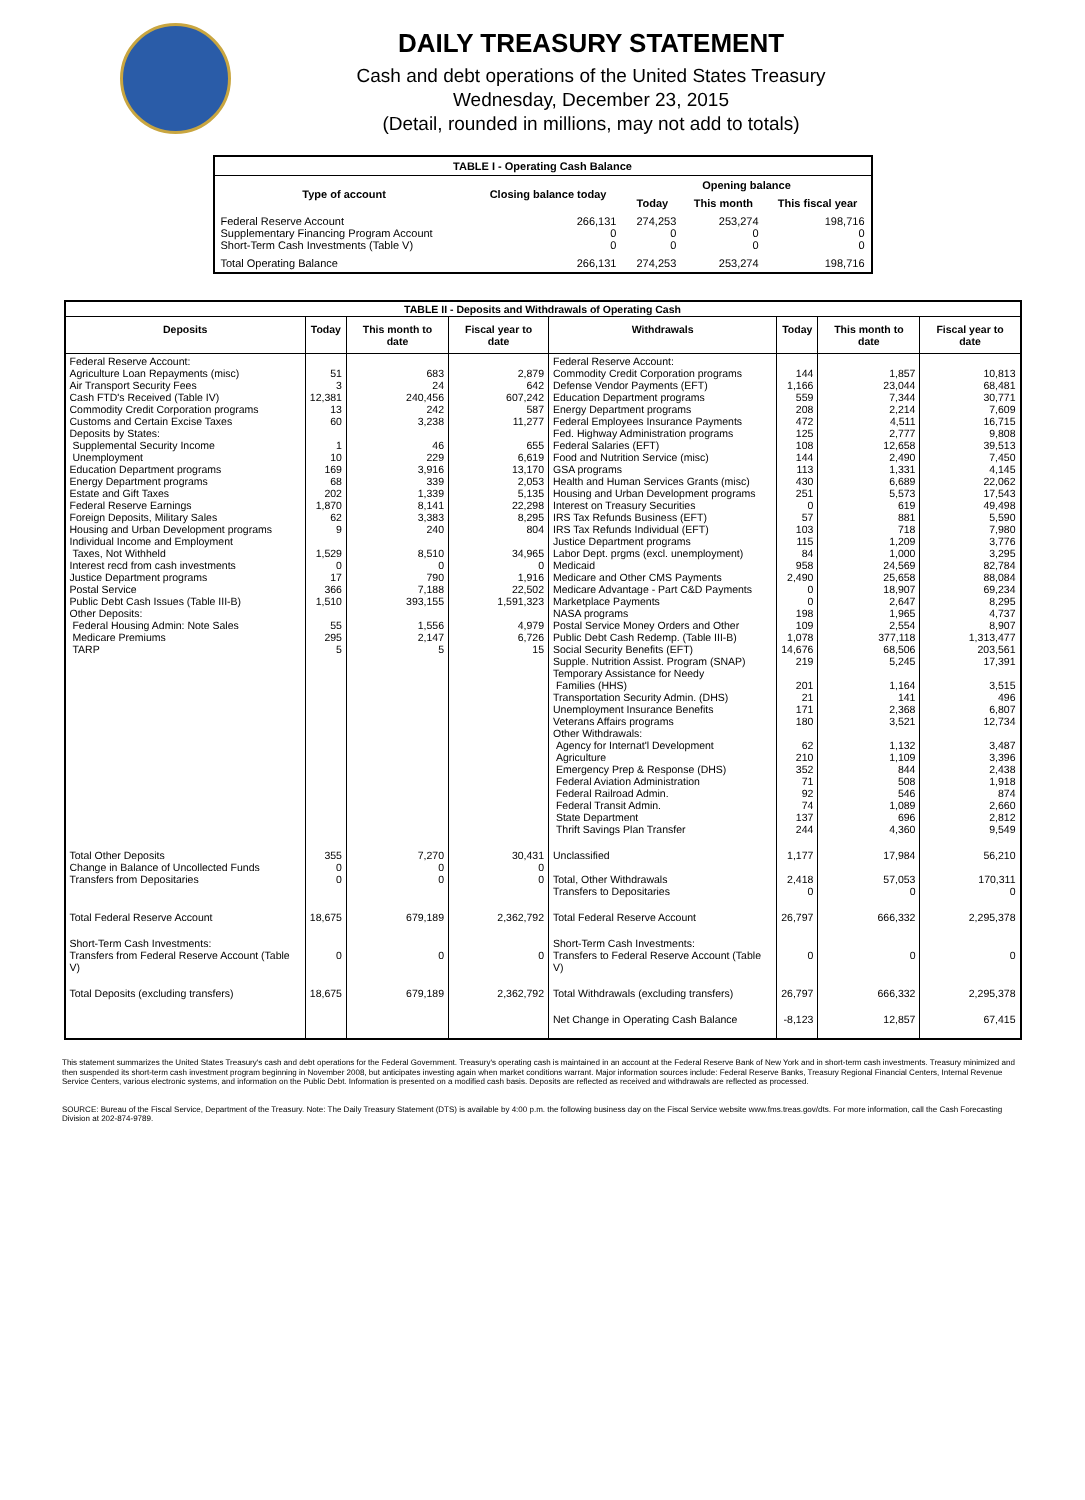DAILY TREASURY STATEMENT
Cash and debt operations of the United States Treasury
Wednesday, December 23, 2015
(Detail, rounded in millions, may not add to totals)
| TABLE I - Operating Cash Balance | | | | |
| Type of account | Closing balance today | Opening balance | | |
| | | Today | This month | This fiscal year |
| Federal Reserve Account Supplementary Financing Program Account Short-Term Cash Investments (Table V) | 266,131 0 0 | 274,253 0 0 | 253,274 0 0 | 198,716 0 0 |
| Total Operating Balance | 266,131 | 274,253 | 253,274 | 198,716 |
| TABLE II - Deposits and Withdrawals of Operating Cash | | | | | | | |
| Deposits | Today | This month to date | Fiscal year to date | Withdrawals | Today | This month to date | Fiscal year to date |
| Federal Reserve Account: Agriculture Loan Repayments (misc) Air Transport Security Fees Cash FTD's Received (Table IV) Commodity Credit Corporation programs Customs and Certain Excise Taxes Deposits by States: Supplemental Security Income Unemployment Education Department programs Energy Department programs Estate and Gift Taxes Federal Reserve Earnings Foreign Deposits, Military Sales Housing and Urban Development programs Individual Income and Employment Taxes, Not Withheld Interest recd from cash investments Justice Department programs Postal Service Public Debt Cash Issues (Table III-B) Other Deposits: Federal Housing Admin: Note Sales Medicare Premiums TARP | 51 3 12,381 13 60 1 10 169 68 202 1,870 62 9 1,529 0 17 366 1,510 55 295 5 | 683 24 240,456 242 3,238 46 229 3,916 339 1,339 8,141 3,383 240 8,510 0 790 7,188 393,155 1,556 2,147 5 | 2,879 642 607,242 587 11,277 655 6,619 13,170 2,053 5,135 22,298 8,295 804 34,965 0 1,916 22,502 1,591,323 4,979 6,726 15 | Federal Reserve Account: Commodity Credit Corporation programs Defense Vendor Payments (EFT) Education Department programs Energy Department programs Federal Employees Insurance Payments Fed. Highway Administration programs Federal Salaries (EFT) Food and Nutrition Service (misc) GSA programs Health and Human Services Grants (misc) Housing and Urban Development programs Interest on Treasury Securities IRS Tax Refunds Business (EFT) IRS Tax Refunds Individual (EFT) Justice Department programs Labor Dept. prgms (excl. unemployment) Medicaid Medicare and Other CMS Payments Medicare Advantage - Part C&D Payments Marketplace Payments NASA programs Postal Service Money Orders and Other Public Debt Cash Redemp. (Table III-B) Social Security Benefits (EFT) Supple. Nutrition Assist. Program (SNAP) Temporary Assistance for Needy Families (HHS) Transportation Security Admin. (DHS) Unemployment Insurance Benefits Veterans Affairs programs Other Withdrawals: Agency for Internat'l Development Agriculture Emergency Prep & Response (DHS) Federal Aviation Administration Federal Railroad Admin. Federal Transit Admin. State Department Thrift Savings Plan Transfer | 144 1,166 559 208 472 125 108 144 113 430 251 0 57 103 115 84 958 2,490 0 0 198 109 1,078 14,676 219 201 21 171 180 62 210 352 71 92 74 137 244 | 1,857 23,044 7,344 2,214 4,511 2,777 12,658 2,490 1,331 6,689 5,573 619 881 718 1,209 1,000 24,569 25,658 18,907 2,647 1,965 2,554 377,118 68,506 5,245 1,164 141 2,368 3,521 1,132 1,109 844 508 546 1,089 696 4,360 | 10,813 68,481 30,771 7,609 16,715 9,808 39,513 7,450 4,145 22,062 17,543 49,498 5,590 7,980 3,776 3,295 82,784 88,084 69,234 8,295 4,737 8,907 1,313,477 203,561 17,391 3,515 496 6,807 12,734 3,487 3,396 2,438 1,918 874 2,660 2,812 9,549 |
| Total Other Deposits Change in Balance of Uncollected Funds Transfers from Depositaries | 355 0 0 | 7,270 0 0 | 30,431 0 0 | Unclassified Total, Other Withdrawals Transfers to Depositaries | 1,177 2,418 0 | 17,984 57,053 0 | 56,210 170,311 0 |
| Total Federal Reserve Account | 18,675 | 679,189 | 2,362,792 | Total Federal Reserve Account | 26,797 | 666,332 | 2,295,378 |
| Short-Term Cash Investments: Transfers from Federal Reserve Account (Table V) | 0 | 0 | 0 | Short-Term Cash Investments: Transfers to Federal Reserve Account (Table V) | 0 | 0 | 0 |
| Total Deposits (excluding transfers) | 18,675 | 679,189 | 2,362,792 | Total Withdrawals (excluding transfers) | 26,797 | 666,332 | 2,295,378 |
| | | | | Net Change in Operating Cash Balance | -8,123 | 12,857 | 67,415 |
This statement summarizes the United States Treasury's cash and debt operations for the Federal Government. Treasury's operating cash is maintained in an account at the Federal Reserve Bank of New York and in short-term cash investments. Treasury minimized and then suspended its short-term cash investment program beginning in November 2008, but anticipates investing again when market conditions warrant. Major information sources include: Federal Reserve Banks, Treasury Regional Financial Centers, Internal Revenue Service Centers, various electronic systems, and information on the Public Debt. Information is presented on a modified cash basis. Deposits are reflected as received and withdrawals are reflected as processed.
SOURCE: Bureau of the Fiscal Service, Department of the Treasury. Note: The Daily Treasury Statement (DTS) is available by 4:00 p.m. the following business day on the Fiscal Service website www.fms.treas.gov/dts. For more information, call the Cash Forecasting Division at 202-874-9789.